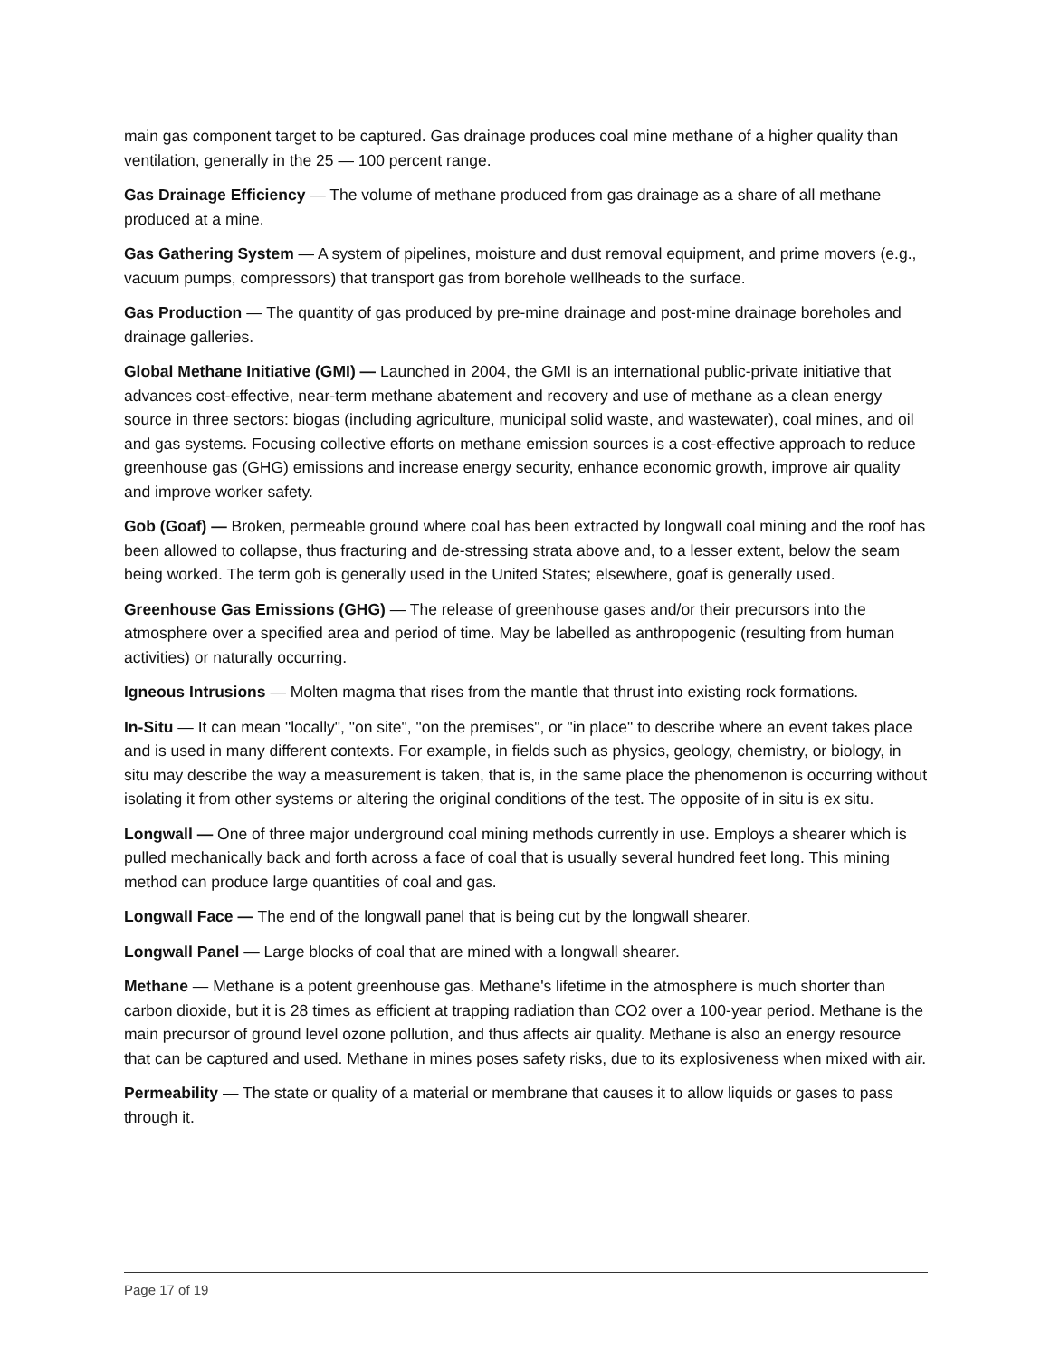main gas component target to be captured. Gas drainage produces coal mine methane of a higher quality than ventilation, generally in the 25 — 100 percent range.
Gas Drainage Efficiency — The volume of methane produced from gas drainage as a share of all methane produced at a mine.
Gas Gathering System — A system of pipelines, moisture and dust removal equipment, and prime movers (e.g., vacuum pumps, compressors) that transport gas from borehole wellheads to the surface.
Gas Production — The quantity of gas produced by pre-mine drainage and post-mine drainage boreholes and drainage galleries.
Global Methane Initiative (GMI) — Launched in 2004, the GMI is an international public-private initiative that advances cost-effective, near-term methane abatement and recovery and use of methane as a clean energy source in three sectors: biogas (including agriculture, municipal solid waste, and wastewater), coal mines, and oil and gas systems. Focusing collective efforts on methane emission sources is a cost-effective approach to reduce greenhouse gas (GHG) emissions and increase energy security, enhance economic growth, improve air quality and improve worker safety.
Gob (Goaf) — Broken, permeable ground where coal has been extracted by longwall coal mining and the roof has been allowed to collapse, thus fracturing and de-stressing strata above and, to a lesser extent, below the seam being worked. The term gob is generally used in the United States; elsewhere, goaf is generally used.
Greenhouse Gas Emissions (GHG) — The release of greenhouse gases and/or their precursors into the atmosphere over a specified area and period of time. May be labelled as anthropogenic (resulting from human activities) or naturally occurring.
Igneous Intrusions — Molten magma that rises from the mantle that thrust into existing rock formations.
In-Situ — It can mean "locally", "on site", "on the premises", or "in place" to describe where an event takes place and is used in many different contexts. For example, in fields such as physics, geology, chemistry, or biology, in situ may describe the way a measurement is taken, that is, in the same place the phenomenon is occurring without isolating it from other systems or altering the original conditions of the test. The opposite of in situ is ex situ.
Longwall — One of three major underground coal mining methods currently in use. Employs a shearer which is pulled mechanically back and forth across a face of coal that is usually several hundred feet long. This mining method can produce large quantities of coal and gas.
Longwall Face — The end of the longwall panel that is being cut by the longwall shearer.
Longwall Panel — Large blocks of coal that are mined with a longwall shearer.
Methane — Methane is a potent greenhouse gas. Methane's lifetime in the atmosphere is much shorter than carbon dioxide, but it is 28 times as efficient at trapping radiation than CO2 over a 100-year period. Methane is the main precursor of ground level ozone pollution, and thus affects air quality. Methane is also an energy resource that can be captured and used. Methane in mines poses safety risks, due to its explosiveness when mixed with air.
Permeability — The state or quality of a material or membrane that causes it to allow liquids or gases to pass through it.
Page 17 of 19